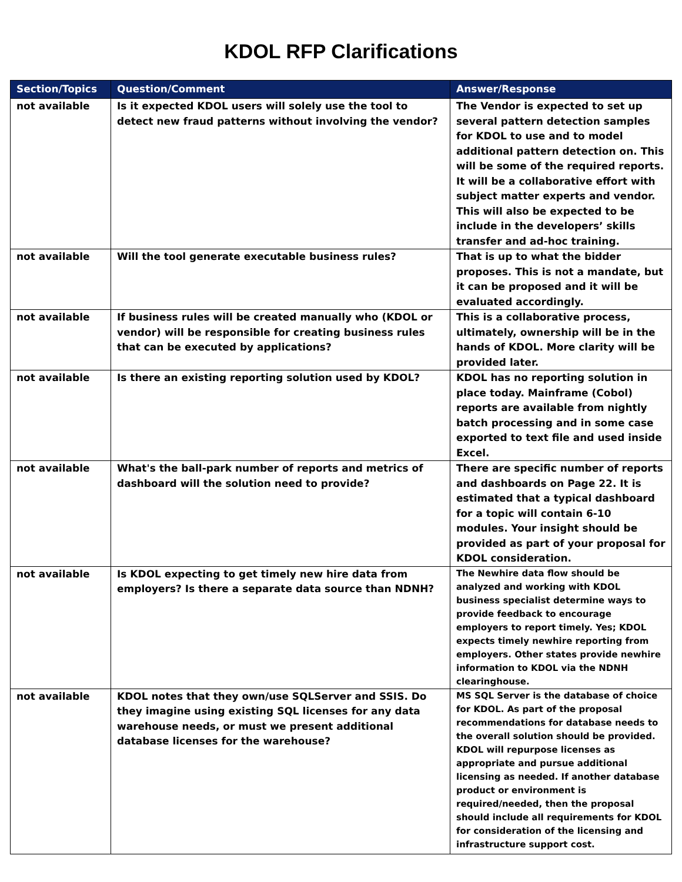KDOL RFP Clarifications
| Section/Topics | Question/Comment | Answer/Response |
| --- | --- | --- |
| not available | Is it expected KDOL users will solely use the tool to detect new fraud patterns without involving the vendor? | The Vendor is expected to set up several pattern detection samples for KDOL to use and to model additional pattern detection on. This will be some of the required reports. It will be a collaborative effort with subject matter experts and vendor. This will also be expected to be include in the developers’ skills transfer and ad-hoc training. |
| not available | Will the tool generate executable business rules? | That is up to what the bidder proposes. This is not a mandate, but it can be proposed and it will be evaluated accordingly. |
| not available | If business rules will be created manually who (KDOL or vendor) will be responsible for creating business rules that can be executed by applications? | This is a collaborative process, ultimately, ownership will be in the hands of KDOL. More clarity will be provided later. |
| not available | Is there an existing reporting solution used by KDOL? | KDOL has no reporting solution in place today. Mainframe (Cobol) reports are available from nightly batch processing and in some case exported to text file and used inside Excel. |
| not available | What's the ball-park number of reports and metrics of dashboard will the solution need to provide? | There are specific number of reports and dashboards on Page 22. It is estimated that a typical dashboard for a topic will contain 6-10 modules. Your insight should be provided as part of your proposal for KDOL consideration. |
| not available | Is KDOL expecting to get timely new hire data from employers? Is there a separate data source than NDNH? | The Newhire data flow should be analyzed and working with KDOL business specialist determine ways to provide feedback to encourage employers to report timely. Yes; KDOL expects timely newhire reporting from employers. Other states provide newhire information to KDOL via the NDNH clearinghouse. |
| not available | KDOL notes that they own/use SQLServer and SSIS. Do they imagine using existing SQL licenses for any data warehouse needs, or must we present additional database licenses for the warehouse? | MS SQL Server is the database of choice for KDOL. As part of the proposal recommendations for database needs to the overall solution should be provided. KDOL will repurpose licenses as appropriate and pursue additional licensing as needed. If another database product or environment is required/needed, then the proposal should include all requirements for KDOL for consideration of the licensing and infrastructure support cost. |